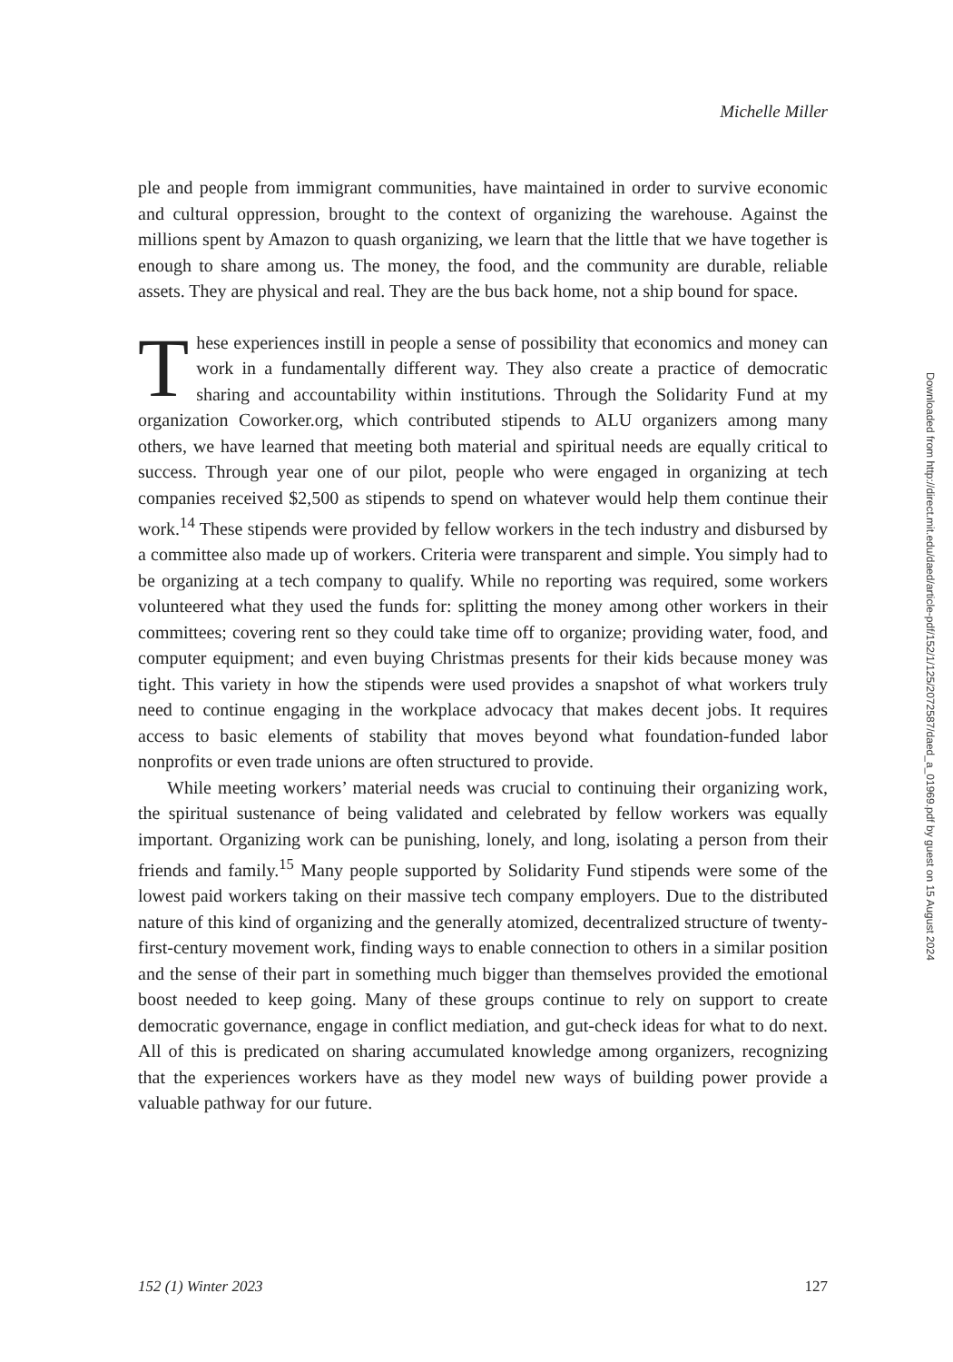Michelle Miller
ple and people from immigrant communities, have maintained in order to survive economic and cultural oppression, brought to the context of organizing the ware­house. Against the millions spent by Amazon to quash organizing, we learn that the little that we have together is enough to share among us. The money, the food, and the community are durable, reliable assets. They are physical and real. They are the bus back home, not a ship bound for space.
These experiences instill in people a sense of possibility that economics and money can work in a fundamentally different way. They also create a practice of democratic sharing and accountability within institutions. Through the Solidarity Fund at my organization Coworker.org, which contribut­ed stipends to ALU organizers among many others, we have learned that meeting both material and spiritual needs are equally critical to success. Through year one of our pilot, people who were engaged in organizing at tech companies received $2,500 as stipends to spend on whatever would help them continue their work.<sup>14</sup> These stipends were provided by fellow workers in the tech industry and disbursed by a committee also made up of workers. Criteria were transparent and simple. You simply had to be organizing at a tech company to qualify. While no report­ing was required, some workers volunteered what they used the funds for: split­ting the money among other workers in their committees; covering rent so they could take time off to organize; providing water, food, and computer equipment; and even buying Christmas presents for their kids because money was tight. This variety in how the stipends were used provides a snapshot of what workers truly need to continue engaging in the workplace advocacy that makes decent jobs. It requires access to basic elements of stability that moves beyond what foundation-funded labor nonprofits or even trade unions are often structured to provide.
While meeting workers’ material needs was crucial to continuing their orga­nizing work, the spiritual sustenance of being validated and celebrated by fellow workers was equally important. Organizing work can be punishing, lonely, and long, isolating a person from their friends and family.<sup>15</sup> Many people supported by Solidarity Fund stipends were some of the lowest paid workers taking on their massive tech company employers. Due to the distributed nature of this kind of organizing and the generally atomized, decentralized structure of twenty-first-century movement work, finding ways to enable connection to others in a similar position and the sense of their part in something much bigger than themselves provided the emotional boost needed to keep going. Many of these groups con­tinue to rely on support to create democratic governance, engage in conflict me­diation, and gut-check ideas for what to do next. All of this is predicated on shar­ing accumulated knowledge among organizers, recognizing that the experiences workers have as they model new ways of building power provide a valuable path­way for our future.
152 (1) Winter 2023 127
Downloaded from http://direct.mit.edu/daed/article-pdf/152/1/125/2072587/daed_a_01969.pdf by guest on 15 August 2024